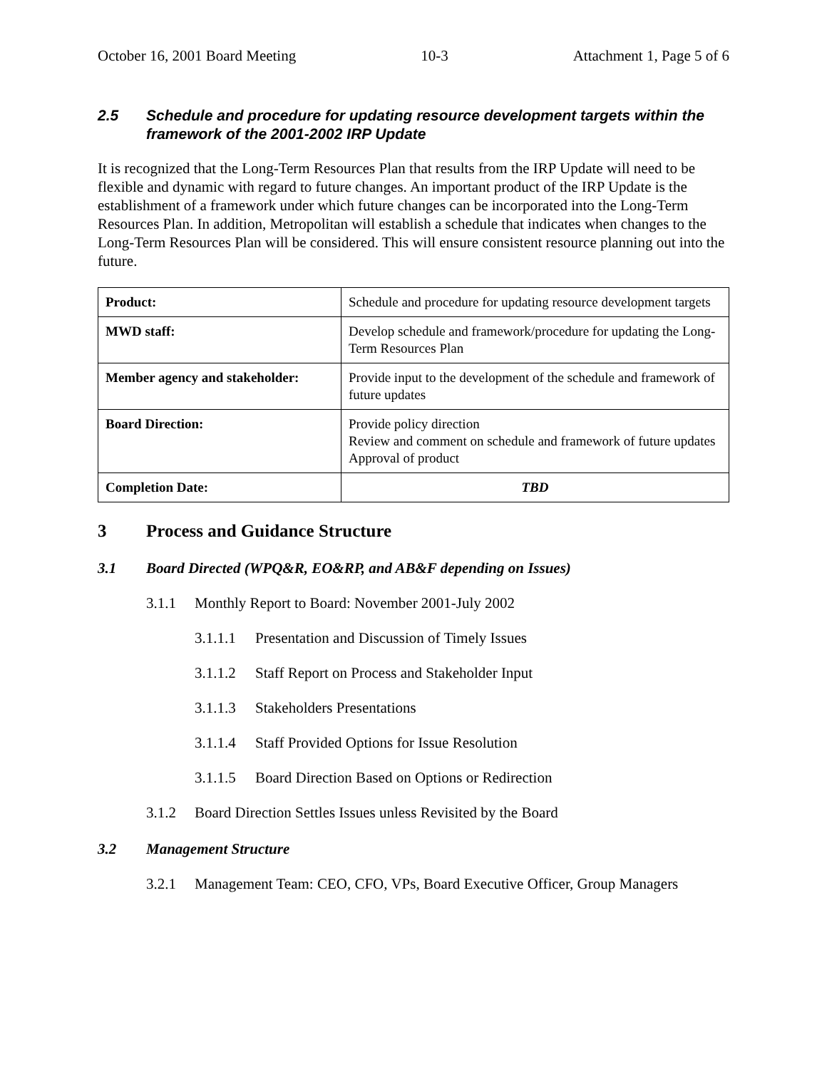October 16, 2001 Board Meeting 10-3 Attachment 1, Page 5 of 6
2.5 Schedule and procedure for updating resource development targets within the framework of the 2001-2002 IRP Update
It is recognized that the Long-Term Resources Plan that results from the IRP Update will need to be flexible and dynamic with regard to future changes. An important product of the IRP Update is the establishment of a framework under which future changes can be incorporated into the Long-Term Resources Plan. In addition, Metropolitan will establish a schedule that indicates when changes to the Long-Term Resources Plan will be considered. This will ensure consistent resource planning out into the future.
| Product: | Schedule and procedure for updating resource development targets |
| MWD staff: | Develop schedule and framework/procedure for updating the Long-Term Resources Plan |
| Member agency and stakeholder: | Provide input to the development of the schedule and framework of future updates |
| Board Direction: | Provide policy direction Review and comment on schedule and framework of future updates Approval of product |
| Completion Date: | TBD |
3 Process and Guidance Structure
3.1 Board Directed (WPQ&R, EO&RP, and AB&F depending on Issues)
3.1.1 Monthly Report to Board: November 2001-July 2002
3.1.1.1 Presentation and Discussion of Timely Issues
3.1.1.2 Staff Report on Process and Stakeholder Input
3.1.1.3 Stakeholders Presentations
3.1.1.4 Staff Provided Options for Issue Resolution
3.1.1.5 Board Direction Based on Options or Redirection
3.1.2 Board Direction Settles Issues unless Revisited by the Board
3.2 Management Structure
3.2.1 Management Team: CEO, CFO, VPs, Board Executive Officer, Group Managers